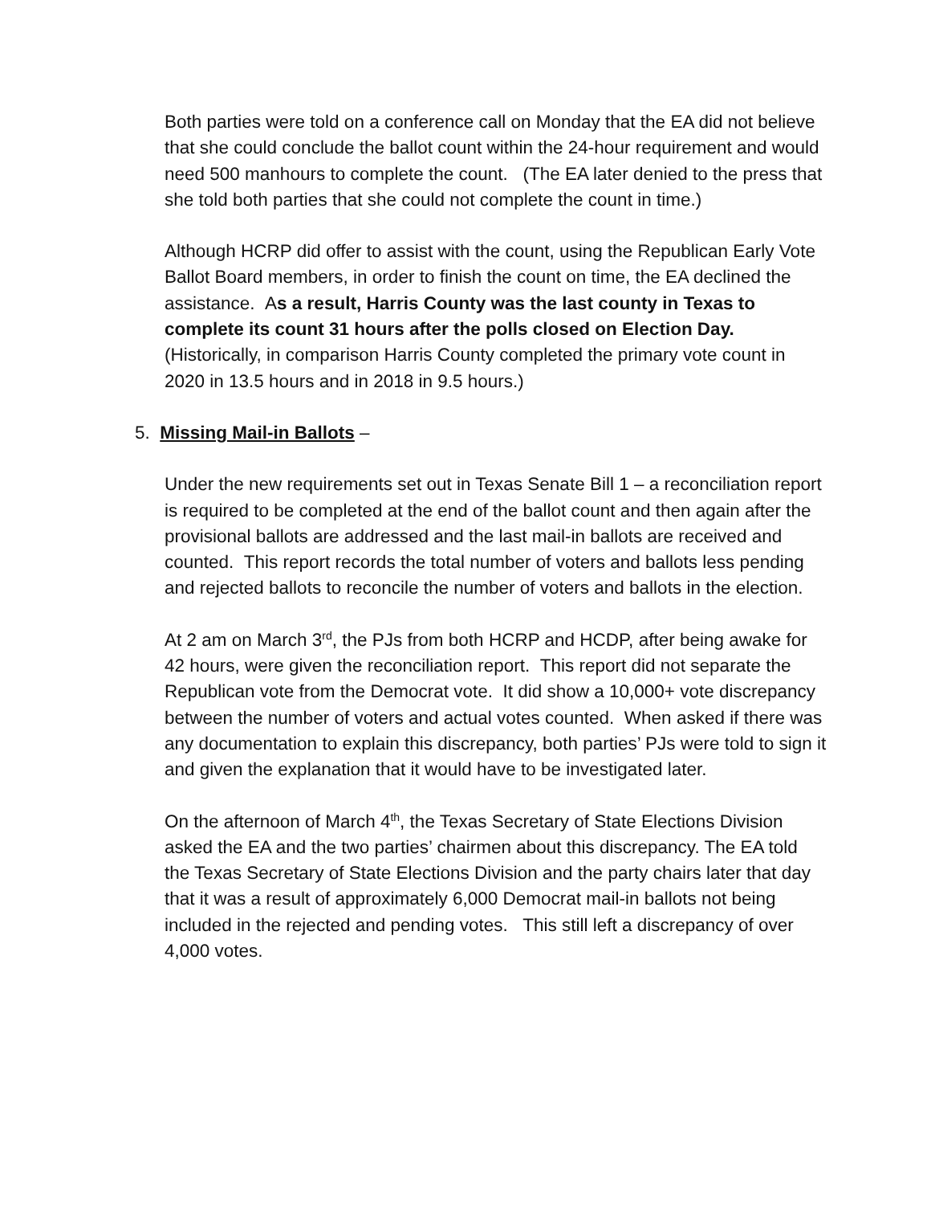Both parties were told on a conference call on Monday that the EA did not believe that she could conclude the ballot count within the 24-hour requirement and would need 500 manhours to complete the count. (The EA later denied to the press that she told both parties that she could not complete the count in time.)
Although HCRP did offer to assist with the count, using the Republican Early Vote Ballot Board members, in order to finish the count on time, the EA declined the assistance. As a result, Harris County was the last county in Texas to complete its count 31 hours after the polls closed on Election Day. (Historically, in comparison Harris County completed the primary vote count in 2020 in 13.5 hours and in 2018 in 9.5 hours.)
5. Missing Mail-in Ballots –
Under the new requirements set out in Texas Senate Bill 1 – a reconciliation report is required to be completed at the end of the ballot count and then again after the provisional ballots are addressed and the last mail-in ballots are received and counted. This report records the total number of voters and ballots less pending and rejected ballots to reconcile the number of voters and ballots in the election.
At 2 am on March 3<sup>rd</sup>, the PJs from both HCRP and HCDP, after being awake for 42 hours, were given the reconciliation report. This report did not separate the Republican vote from the Democrat vote. It did show a 10,000+ vote discrepancy between the number of voters and actual votes counted. When asked if there was any documentation to explain this discrepancy, both parties’ PJs were told to sign it and given the explanation that it would have to be investigated later.
On the afternoon of March 4<sup>th</sup>, the Texas Secretary of State Elections Division asked the EA and the two parties’ chairmen about this discrepancy. The EA told the Texas Secretary of State Elections Division and the party chairs later that day that it was a result of approximately 6,000 Democrat mail-in ballots not being included in the rejected and pending votes. This still left a discrepancy of over 4,000 votes.